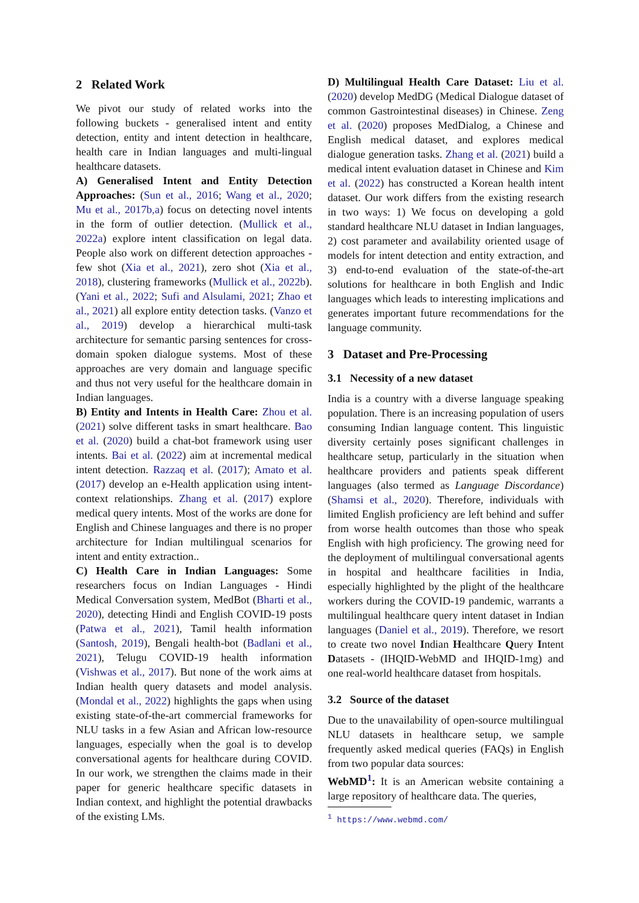2 Related Work
We pivot our study of related works into the following buckets - generalised intent and entity detection, entity and intent detection in healthcare, health care in Indian languages and multi-lingual healthcare datasets.
A) Generalised Intent and Entity Detection Approaches: (Sun et al., 2016; Wang et al., 2020; Mu et al., 2017b,a) focus on detecting novel intents in the form of outlier detection. (Mullick et al., 2022a) explore intent classification on legal data. People also work on different detection approaches - few shot (Xia et al., 2021), zero shot (Xia et al., 2018), clustering frameworks (Mullick et al., 2022b). (Yani et al., 2022; Sufi and Alsulami, 2021; Zhao et al., 2021) all explore entity detection tasks. (Vanzo et al., 2019) develop a hierarchical multi-task architecture for semantic parsing sentences for cross-domain spoken dialogue systems. Most of these approaches are very domain and language specific and thus not very useful for the healthcare domain in Indian languages.
B) Entity and Intents in Health Care: Zhou et al. (2021) solve different tasks in smart healthcare. Bao et al. (2020) build a chat-bot framework using user intents. Bai et al. (2022) aim at incremental medical intent detection. Razzaq et al. (2017); Amato et al. (2017) develop an e-Health application using intent-context relationships. Zhang et al. (2017) explore medical query intents. Most of the works are done for English and Chinese languages and there is no proper architecture for Indian multilingual scenarios for intent and entity extraction..
C) Health Care in Indian Languages: Some researchers focus on Indian Languages - Hindi Medical Conversation system, MedBot (Bharti et al., 2020), detecting Hindi and English COVID-19 posts (Patwa et al., 2021), Tamil health information (Santosh, 2019), Bengali health-bot (Badlani et al., 2021), Telugu COVID-19 health information (Vishwas et al., 2017). But none of the work aims at Indian health query datasets and model analysis. (Mondal et al., 2022) highlights the gaps when using existing state-of-the-art commercial frameworks for NLU tasks in a few Asian and African low-resource languages, especially when the goal is to develop conversational agents for healthcare during COVID. In our work, we strengthen the claims made in their paper for generic healthcare specific datasets in Indian context, and highlight the potential drawbacks of the existing LMs.
D) Multilingual Health Care Dataset: Liu et al. (2020) develop MedDG (Medical Dialogue dataset of common Gastrointestinal diseases) in Chinese. Zeng et al. (2020) proposes MedDialog, a Chinese and English medical dataset, and explores medical dialogue generation tasks. Zhang et al. (2021) build a medical intent evaluation dataset in Chinese and Kim et al. (2022) has constructed a Korean health intent dataset. Our work differs from the existing research in two ways: 1) We focus on developing a gold standard healthcare NLU dataset in Indian languages, 2) cost parameter and availability oriented usage of models for intent detection and entity extraction, and 3) end-to-end evaluation of the state-of-the-art solutions for healthcare in both English and Indic languages which leads to interesting implications and generates important future recommendations for the language community.
3 Dataset and Pre-Processing
3.1 Necessity of a new dataset
India is a country with a diverse language speaking population. There is an increasing population of users consuming Indian language content. This linguistic diversity certainly poses significant challenges in healthcare setup, particularly in the situation when healthcare providers and patients speak different languages (also termed as Language Discordance) (Shamsi et al., 2020). Therefore, individuals with limited English proficiency are left behind and suffer from worse health outcomes than those who speak English with high proficiency. The growing need for the deployment of multilingual conversational agents in hospital and healthcare facilities in India, especially highlighted by the plight of the healthcare workers during the COVID-19 pandemic, warrants a multilingual healthcare query intent dataset in Indian languages (Daniel et al., 2019). Therefore, we resort to create two novel Indian Healthcare Query Intent Datasets - (IHQID-WebMD and IHQID-1mg) and one real-world healthcare dataset from hospitals.
3.2 Source of the dataset
Due to the unavailability of open-source multilingual NLU datasets in healthcare setup, we sample frequently asked medical queries (FAQs) in English from two popular data sources:
WebMD<sup>1</sup>: It is an American website containing a large repository of healthcare data. The queries,
<sup>1</sup> https://www.webmd.com/